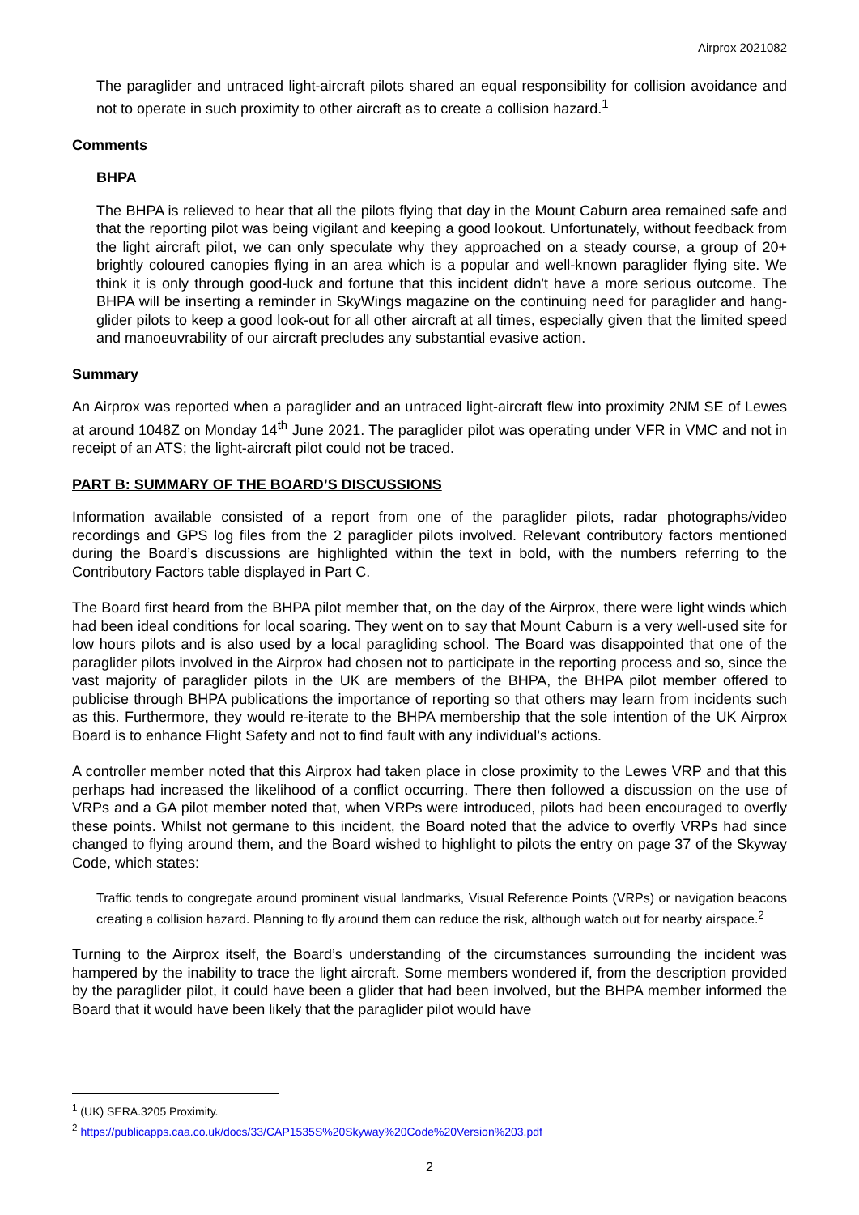Airprox 2021082
The paraglider and untraced light-aircraft pilots shared an equal responsibility for collision avoidance and not to operate in such proximity to other aircraft as to create a collision hazard.<sup>1</sup>
Comments
BHPA
The BHPA is relieved to hear that all the pilots flying that day in the Mount Caburn area remained safe and that the reporting pilot was being vigilant and keeping a good lookout. Unfortunately, without feedback from the light aircraft pilot, we can only speculate why they approached on a steady course, a group of 20+ brightly coloured canopies flying in an area which is a popular and well-known paraglider flying site. We think it is only through good-luck and fortune that this incident didn't have a more serious outcome. The BHPA will be inserting a reminder in SkyWings magazine on the continuing need for paraglider and hang-glider pilots to keep a good look-out for all other aircraft at all times, especially given that the limited speed and manoeuvrability of our aircraft precludes any substantial evasive action.
Summary
An Airprox was reported when a paraglider and an untraced light-aircraft flew into proximity 2NM SE of Lewes at around 1048Z on Monday 14<sup>th</sup> June 2021. The paraglider pilot was operating under VFR in VMC and not in receipt of an ATS; the light-aircraft pilot could not be traced.
PART B: SUMMARY OF THE BOARD’S DISCUSSIONS
Information available consisted of a report from one of the paraglider pilots, radar photographs/video recordings and GPS log files from the 2 paraglider pilots involved. Relevant contributory factors mentioned during the Board’s discussions are highlighted within the text in bold, with the numbers referring to the Contributory Factors table displayed in Part C.
The Board first heard from the BHPA pilot member that, on the day of the Airprox, there were light winds which had been ideal conditions for local soaring. They went on to say that Mount Caburn is a very well-used site for low hours pilots and is also used by a local paragliding school. The Board was disappointed that one of the paraglider pilots involved in the Airprox had chosen not to participate in the reporting process and so, since the vast majority of paraglider pilots in the UK are members of the BHPA, the BHPA pilot member offered to publicise through BHPA publications the importance of reporting so that others may learn from incidents such as this. Furthermore, they would re-iterate to the BHPA membership that the sole intention of the UK Airprox Board is to enhance Flight Safety and not to find fault with any individual’s actions.
A controller member noted that this Airprox had taken place in close proximity to the Lewes VRP and that this perhaps had increased the likelihood of a conflict occurring. There then followed a discussion on the use of VRPs and a GA pilot member noted that, when VRPs were introduced, pilots had been encouraged to overfly these points. Whilst not germane to this incident, the Board noted that the advice to overfly VRPs had since changed to flying around them, and the Board wished to highlight to pilots the entry on page 37 of the Skyway Code, which states:
Traffic tends to congregate around prominent visual landmarks, Visual Reference Points (VRPs) or navigation beacons creating a collision hazard. Planning to fly around them can reduce the risk, although watch out for nearby airspace.<sup>2</sup>
Turning to the Airprox itself, the Board’s understanding of the circumstances surrounding the incident was hampered by the inability to trace the light aircraft. Some members wondered if, from the description provided by the paraglider pilot, it could have been a glider that had been involved, but the BHPA member informed the Board that it would have been likely that the paraglider pilot would have
<sup>1</sup> (UK) SERA.3205 Proximity.
<sup>2</sup> https://publicapps.caa.co.uk/docs/33/CAP1535S%20Skyway%20Code%20Version%203.pdf
2